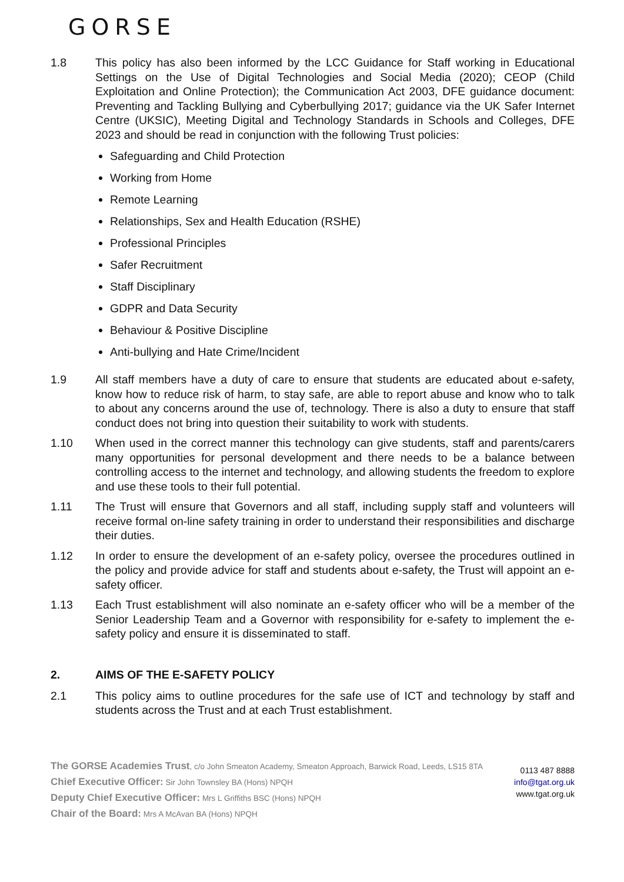GORSE
1.8 This policy has also been informed by the LCC Guidance for Staff working in Educational Settings on the Use of Digital Technologies and Social Media (2020); CEOP (Child Exploitation and Online Protection); the Communication Act 2003, DFE guidance document: Preventing and Tackling Bullying and Cyberbullying 2017; guidance via the UK Safer Internet Centre (UKSIC), Meeting Digital and Technology Standards in Schools and Colleges, DFE 2023 and should be read in conjunction with the following Trust policies:
Safeguarding and Child Protection
Working from Home
Remote Learning
Relationships, Sex and Health Education (RSHE)
Professional Principles
Safer Recruitment
Staff Disciplinary
GDPR and Data Security
Behaviour & Positive Discipline
Anti-bullying and Hate Crime/Incident
1.9 All staff members have a duty of care to ensure that students are educated about e-safety, know how to reduce risk of harm, to stay safe, are able to report abuse and know who to talk to about any concerns around the use of, technology. There is also a duty to ensure that staff conduct does not bring into question their suitability to work with students.
1.10 When used in the correct manner this technology can give students, staff and parents/carers many opportunities for personal development and there needs to be a balance between controlling access to the internet and technology, and allowing students the freedom to explore and use these tools to their full potential.
1.11 The Trust will ensure that Governors and all staff, including supply staff and volunteers will receive formal on-line safety training in order to understand their responsibilities and discharge their duties.
1.12 In order to ensure the development of an e-safety policy, oversee the procedures outlined in the policy and provide advice for staff and students about e-safety, the Trust will appoint an e-safety officer.
1.13 Each Trust establishment will also nominate an e-safety officer who will be a member of the Senior Leadership Team and a Governor with responsibility for e-safety to implement the e-safety policy and ensure it is disseminated to staff.
2. AIMS OF THE E-SAFETY POLICY
2.1 This policy aims to outline procedures for the safe use of ICT and technology by staff and students across the Trust and at each Trust establishment.
The GORSE Academies Trust, c/o John Smeaton Academy, Smeaton Approach, Barwick Road, Leeds, LS15 8TA
Chief Executive Officer: Sir John Townsley BA (Hons) NPQH
Deputy Chief Executive Officer: Mrs L Griffiths BSC (Hons) NPQH
Chair of the Board: Mrs A McAvan BA (Hons) NPQH
0113 487 8888
info@tgat.org.uk
www.tgat.org.uk